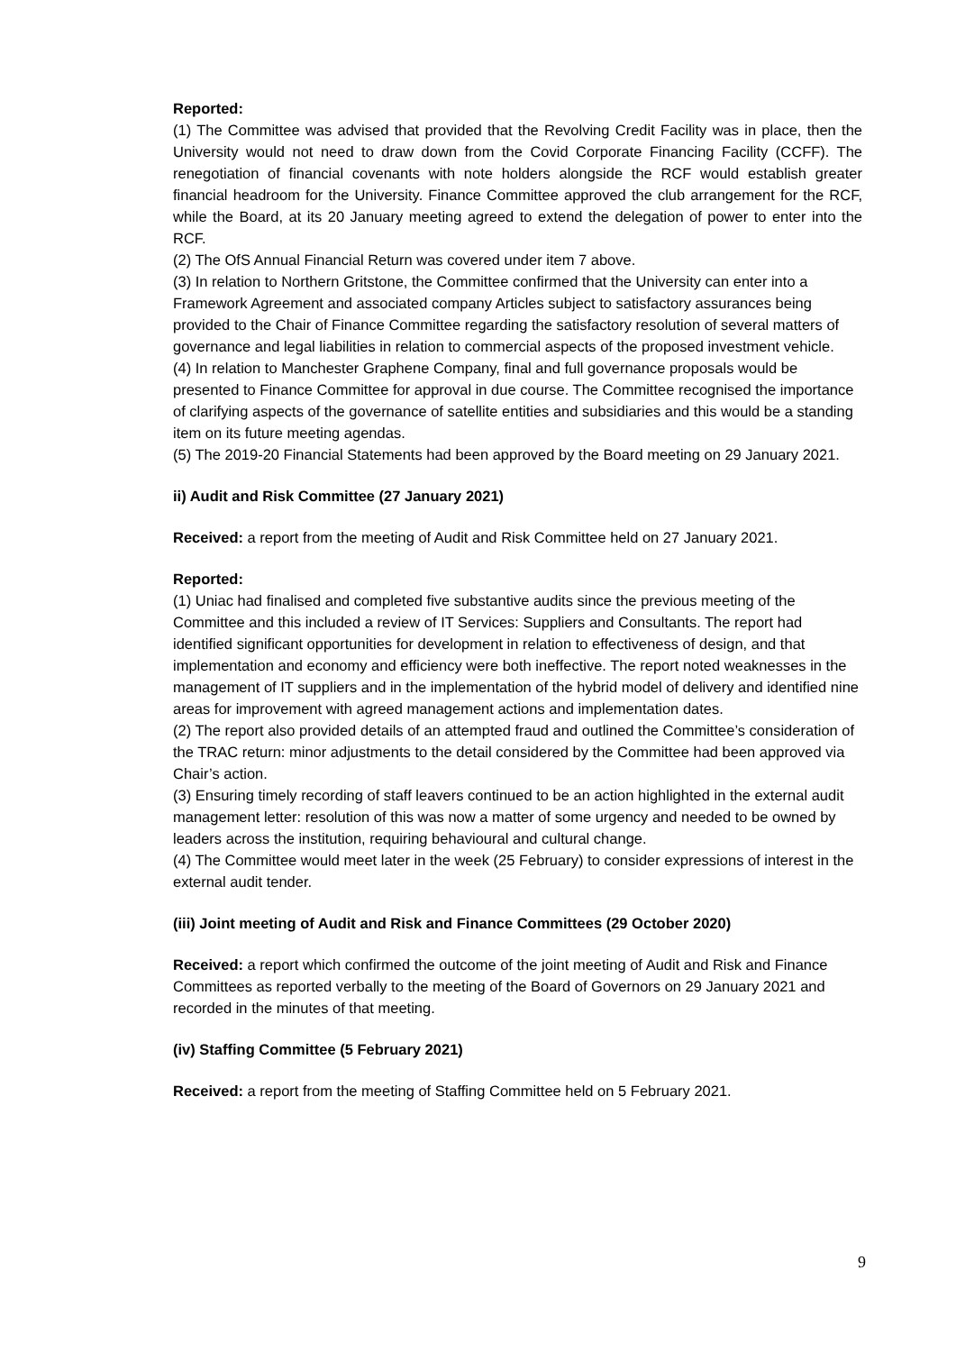Reported:
(1) The Committee was advised that provided that the Revolving Credit Facility was in place, then the University would not need to draw down from the Covid Corporate Financing Facility (CCFF). The renegotiation of financial covenants with note holders alongside the RCF would establish greater financial headroom for the University. Finance Committee approved the club arrangement for the RCF, while the Board, at its 20 January meeting agreed to extend the delegation of power to enter into the RCF.
(2) The OfS Annual Financial Return was covered under item 7 above.
(3) In relation to Northern Gritstone, the Committee confirmed that the University can enter into a Framework Agreement and associated company Articles subject to satisfactory assurances being provided to the Chair of Finance Committee regarding the satisfactory resolution of several matters of governance and legal liabilities in relation to commercial aspects of the proposed investment vehicle.
(4) In relation to Manchester Graphene Company, final and full governance proposals would be presented to Finance Committee for approval in due course. The Committee recognised the importance of clarifying aspects of the governance of satellite entities and subsidiaries and this would be a standing item on its future meeting agendas.
(5) The 2019-20 Financial Statements had been approved by the Board meeting on 29 January 2021.
ii) Audit and Risk Committee (27 January 2021)
Received: a report from the meeting of Audit and Risk Committee held on 27 January 2021.
Reported:
(1) Uniac had finalised and completed five substantive audits since the previous meeting of the Committee and this included a review of IT Services: Suppliers and Consultants. The report had identified significant opportunities for development in relation to effectiveness of design, and that implementation and economy and efficiency were both ineffective. The report noted weaknesses in the management of IT suppliers and in the implementation of the hybrid model of delivery and identified nine areas for improvement with agreed management actions and implementation dates.
(2) The report also provided details of an attempted fraud and outlined the Committee’s consideration of the TRAC return: minor adjustments to the detail considered by the Committee had been approved via Chair’s action.
(3) Ensuring timely recording of staff leavers continued to be an action highlighted in the external audit management letter: resolution of this was now a matter of some urgency and needed to be owned by leaders across the institution, requiring behavioural and cultural change.
(4) The Committee would meet later in the week (25 February) to consider expressions of interest in the external audit tender.
(iii) Joint meeting of Audit and Risk and Finance Committees (29 October 2020)
Received: a report which confirmed the outcome of the joint meeting of Audit and Risk and Finance Committees as reported verbally to the meeting of the Board of Governors on 29 January 2021 and recorded in the minutes of that meeting.
(iv) Staffing Committee (5 February 2021)
Received: a report from the meeting of Staffing Committee held on 5 February 2021.
9